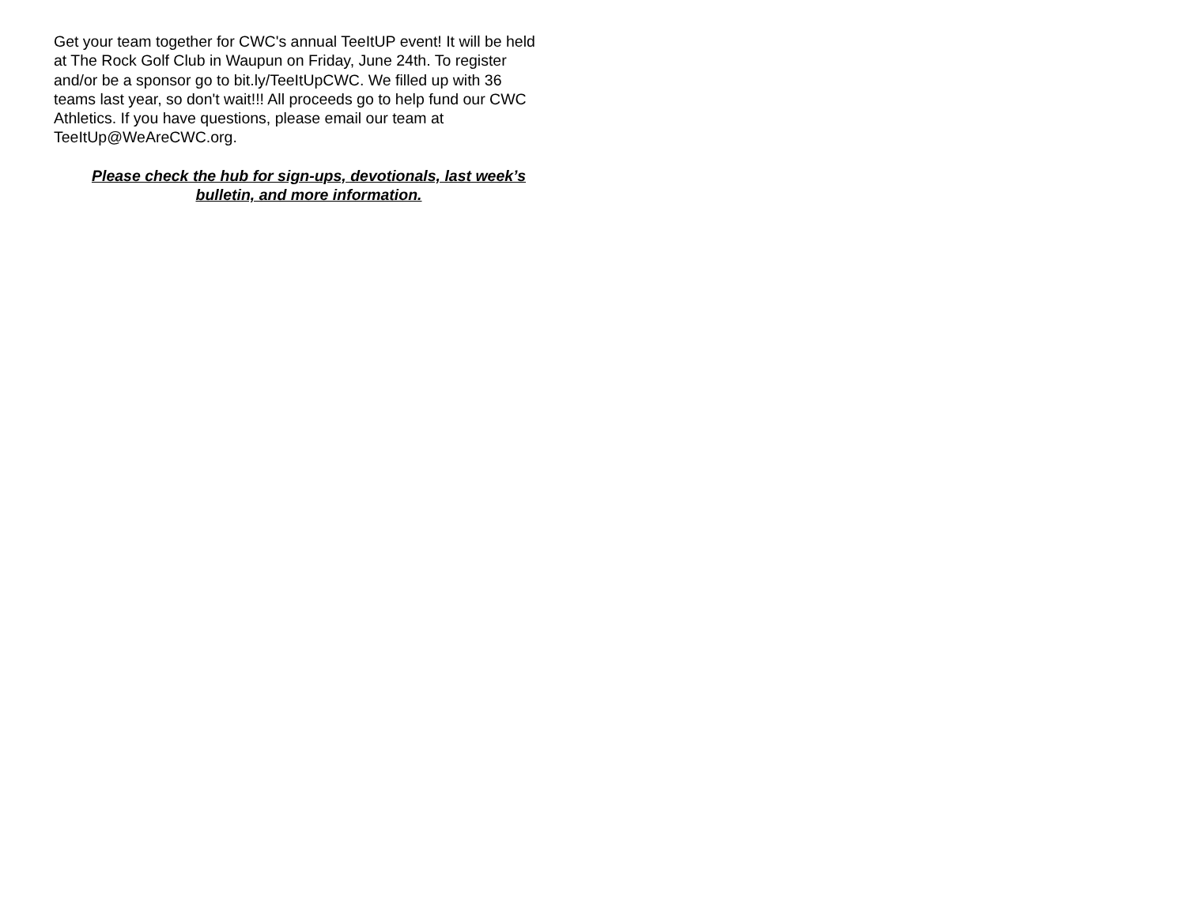Get your team together for CWC's annual TeeItUP event! It will be held at The Rock Golf Club in Waupun on Friday, June 24th. To register and/or be a sponsor go to bit.ly/TeeItUpCWC. We filled up with 36 teams last year, so don't wait!!! All proceeds go to help fund our CWC Athletics. If you have questions, please email our team at TeeItUp@WeAreCWC.org.
Please check the hub for sign-ups, devotionals, last week’s bulletin, and more information.